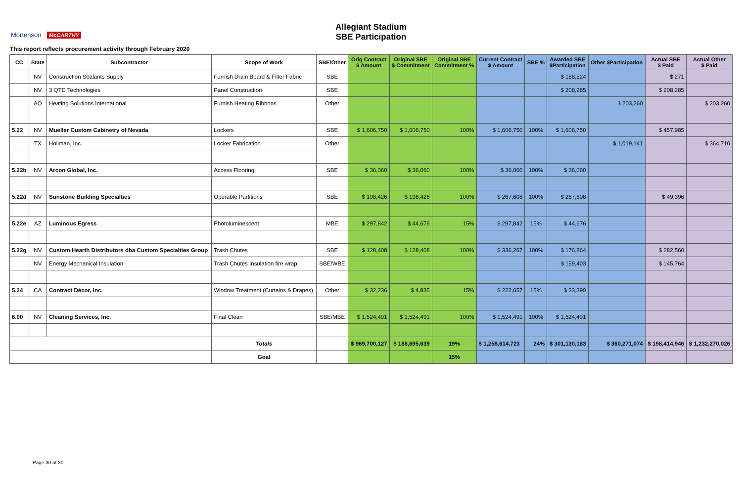Allegiant Stadium
SBE Participation
Mortenson McCARTHY
This report reflects procurement activity through February 2020
| CC | State | Subcontractor | Scope of Work | SBE/Other | Orig Contract $ Amount | Original SBE $ Commitment | Original SBE Commitment % | Current Contract $ Amount | SBE % | Awarded SBE $Participation | Other $Participation | Actual SBE $ Paid | Actual Other $ Paid |
| --- | --- | --- | --- | --- | --- | --- | --- | --- | --- | --- | --- | --- | --- |
| | NV | Construction Sealants Supply | Furnish Drain Board & Filter Fabric | SBE | | | | | | $ 188,524 | | $ 271 | |
| | NV | 3 QTD Technologies | Panel Construction | SBE | | | | | | $ 208,285 | | $ 208,285 | |
| | AQ | Heating Solutions International | Furnish Heating Ribbons | Other | | | | | | | $ 203,260 | | $ 203,260 |
| 5.22 | NV | Mueller Custom Cabinetry of Nevada | Lockers | SBE | $ 1,606,750 | $ 1,606,750 | 100% | $ 1,606,750 | 100% | $ 1,606,750 | | $ 457,985 | |
| | TX | Hollman, Inc. | Locker Fabrication | Other | | | | | | | $ 1,019,141 | | $ 364,710 |
| 5.22b | NV | Arcon Global, Inc. | Access Flooring | SBE | $ 36,060 | $ 36,060 | 100% | $ 36,060 | 100% | $ 36,060 | | | |
| 5.22d | NV | Sunstone Building Specialties | Operable Partitions | SBE | $ 198,426 | $ 198,426 | 100% | $ 267,608 | 100% | $ 267,608 | | $ 49,396 | |
| 5.22e | AZ | Luminous Egress | Photoluminescent | MBE | $ 297,842 | $ 44,676 | 15% | $ 297,842 | 15% | $ 44,676 | | | |
| 5.22g | NV | Custom Hearth Distributors dba Custom Specialties Group | Trash Chutes | SBE | $ 128,408 | $ 128,408 | 100% | $ 336,267 | 100% | $ 176,864 | | $ 282,560 | |
| | NV | Energy Mechanical Insulation | Trash Chutes Insulation fire wrap | SBE/WBE | | | | | | $ 159,403 | | $ 145,764 | |
| 5.24 | CA | Contract Décor, Inc. | Window Treatment (Curtains & Drapes) | Other | $ 32,236 | $ 4,835 | 15% | $ 222,657 | 15% | $ 33,399 | | | |
| 6.00 | NV | Cleaning Services, Inc. | Final Clean | SBE/MBE | $ 1,524,491 | $ 1,524,491 | 100% | $ 1,524,491 | 100% | $ 1,524,491 | | | |
| | | | Totals | | $ 969,700,127 | $ 188,695,639 | 19% | $ 1,258,614,723 | 24% | $ 301,130,183 | $ 360,271,074 | $ 198,414,946 | $ 1,232,270,026 |
| | | | Goal | | | | 15% | | | | | | |
Page 30 of 30